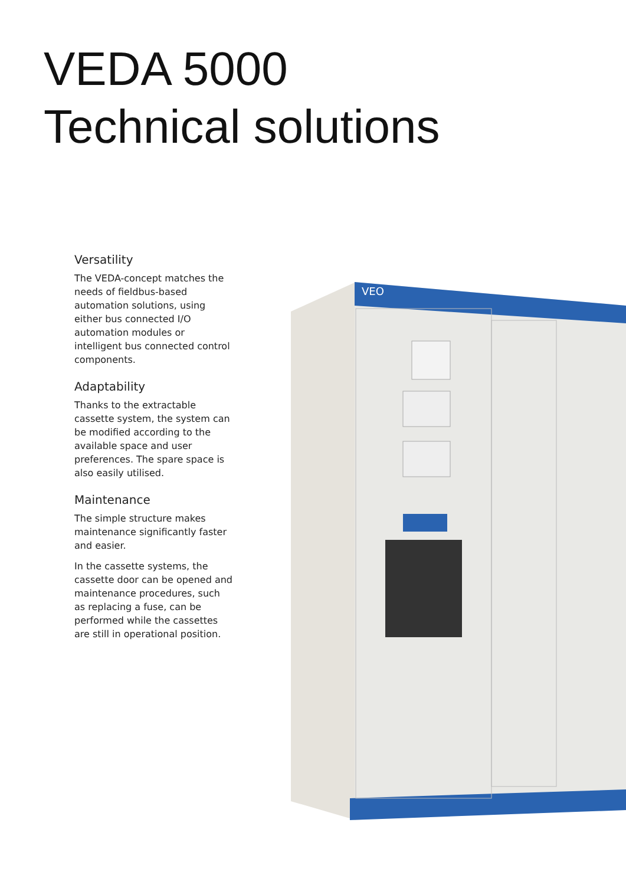VEDA 5000
Technical solutions
Versatility
The VEDA-concept matches the needs of fieldbus-based automation solutions, using either bus connected I/O automation modules or intelligent bus connected control components.
Adaptability
Thanks to the extractable cassette system, the system can be modified according to the available space and user preferences. The spare space is also easily utilised.
Maintenance
The simple structure makes maintenance significantly faster and easier.
In the cassette systems, the cassette door can be opened and maintenance procedures, such as replacing a fuse, can be performed while the cassettes are still in operational position.
VEO